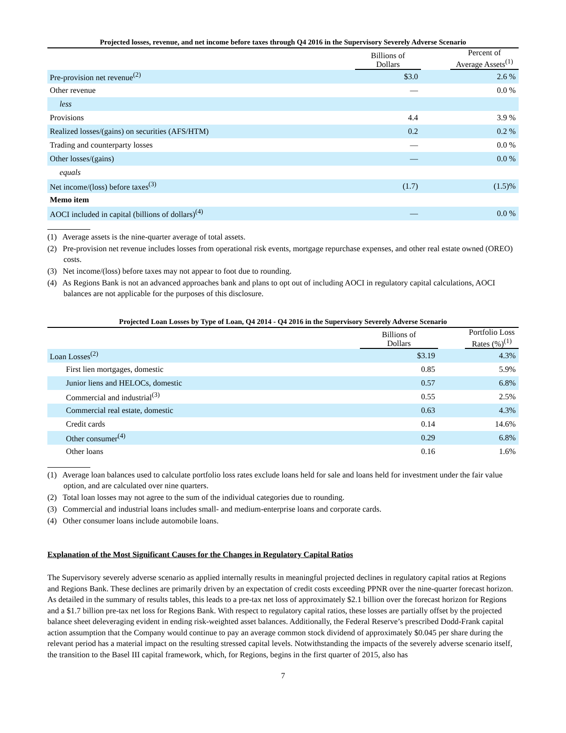Projected losses, revenue, and net income before taxes through Q4 2016 in the Supervisory Severely Adverse Scenario
| | Billions of Dollars | | Percent of Average Assets<sup>(1)</sup> |
| --- | --- | --- | --- |
| Pre-provision net revenue<sup>(2)</sup> | $3.0 | | 2.6 % |
| Other revenue | — | | 0.0 % |
| less | | | |
| Provisions | 4.4 | | 3.9 % |
| Realized losses/(gains) on securities (AFS/HTM) | 0.2 | | 0.2 % |
| Trading and counterparty losses | — | | 0.0 % |
| Other losses/(gains) | — | | 0.0 % |
| equals | | | |
| Net income/(loss) before taxes<sup>(3)</sup> | (1.7) | | (1.5)% |
| Memo item | | | |
| AOCI included in capital (billions of dollars)<sup>(4)</sup> | — | | 0.0 % |
(1) Average assets is the nine-quarter average of total assets.
(2) Pre-provision net revenue includes losses from operational risk events, mortgage repurchase expenses, and other real estate owned (OREO) costs.
(3) Net income/(loss) before taxes may not appear to foot due to rounding.
(4) As Regions Bank is not an advanced approaches bank and plans to opt out of including AOCI in regulatory capital calculations, AOCI balances are not applicable for the purposes of this disclosure.
Projected Loan Losses by Type of Loan, Q4 2014 - Q4 2016 in the Supervisory Severely Adverse Scenario
| | Billions of Dollars | | Portfolio Loss Rates (%)<sup>(1)</sup> |
| --- | --- | --- | --- |
| Loan Losses<sup>(2)</sup> | $3.19 | | 4.3% |
| First lien mortgages, domestic | 0.85 | | 5.9% |
| Junior liens and HELOCs, domestic | 0.57 | | 6.8% |
| Commercial and industrial<sup>(3)</sup> | 0.55 | | 2.5% |
| Commercial real estate, domestic | 0.63 | | 4.3% |
| Credit cards | 0.14 | | 14.6% |
| Other consumer<sup>(4)</sup> | 0.29 | | 6.8% |
| Other loans | 0.16 | | 1.6% |
(1) Average loan balances used to calculate portfolio loss rates exclude loans held for sale and loans held for investment under the fair value option, and are calculated over nine quarters.
(2) Total loan losses may not agree to the sum of the individual categories due to rounding.
(3) Commercial and industrial loans includes small- and medium-enterprise loans and corporate cards.
(4) Other consumer loans include automobile loans.
Explanation of the Most Significant Causes for the Changes in Regulatory Capital Ratios
The Supervisory severely adverse scenario as applied internally results in meaningful projected declines in regulatory capital ratios at Regions and Regions Bank. These declines are primarily driven by an expectation of credit costs exceeding PPNR over the nine-quarter forecast horizon. As detailed in the summary of results tables, this leads to a pre-tax net loss of approximately $2.1 billion over the forecast horizon for Regions and a $1.7 billion pre-tax net loss for Regions Bank. With respect to regulatory capital ratios, these losses are partially offset by the projected balance sheet deleveraging evident in ending risk-weighted asset balances. Additionally, the Federal Reserve’s prescribed Dodd-Frank capital action assumption that the Company would continue to pay an average common stock dividend of approximately $0.045 per share during the relevant period has a material impact on the resulting stressed capital levels. Notwithstanding the impacts of the severely adverse scenario itself, the transition to the Basel III capital framework, which, for Regions, begins in the first quarter of 2015, also has
7